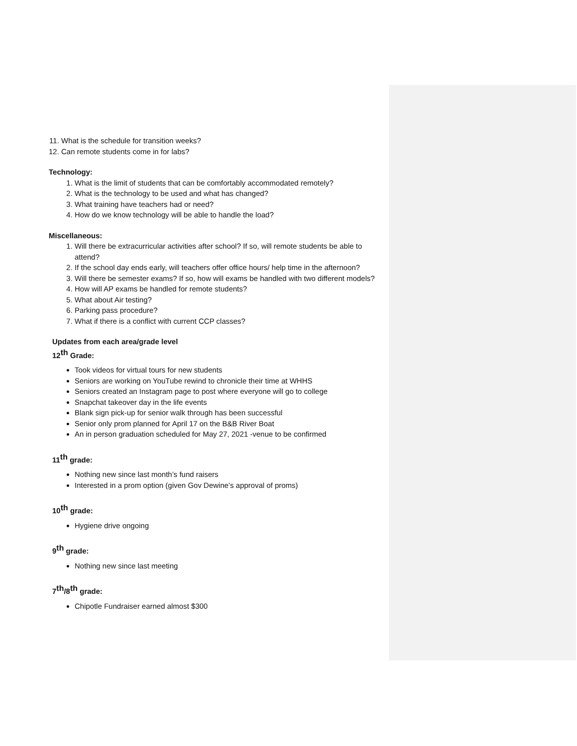11. What is the schedule for transition weeks?
12. Can remote students come in for labs?
Technology:
1. What is the limit of students that can be comfortably accommodated remotely?
2. What is the technology to be used and what has changed?
3. What training have teachers had or need?
4. How do we know technology will be able to handle the load?
Miscellaneous:
1. Will there be extracurricular activities after school? If so, will remote students be able to attend?
2. If the school day ends early, will teachers offer office hours/ help time in the afternoon?
3. Will there be semester exams? If so, how will exams be handled with two different models?
4. How will AP exams be handled for remote students?
5. What about Air testing?
6. Parking pass procedure?
7. What if there is a conflict with current CCP classes?
Updates from each area/grade level
12<sup>th</sup> Grade:
Took videos for virtual tours for new students
Seniors are working on YouTube rewind to chronicle their time at WHHS
Seniors created an Instagram page to post where everyone will go to college
Snapchat takeover day in the life events
Blank sign pick-up for senior walk through has been successful
Senior only prom planned for April 17 on the B&B River Boat
An in person graduation scheduled for May 27, 2021 -venue to be confirmed
11<sup>th</sup> grade:
Nothing new since last month’s fund raisers
Interested in a prom option (given Gov Dewine’s approval of proms)
10<sup>th</sup> grade:
Hygiene drive ongoing
9<sup>th</sup> grade:
Nothing new since last meeting
7<sup>th</sup>/8<sup>th</sup> grade:
Chipotle Fundraiser earned almost $300